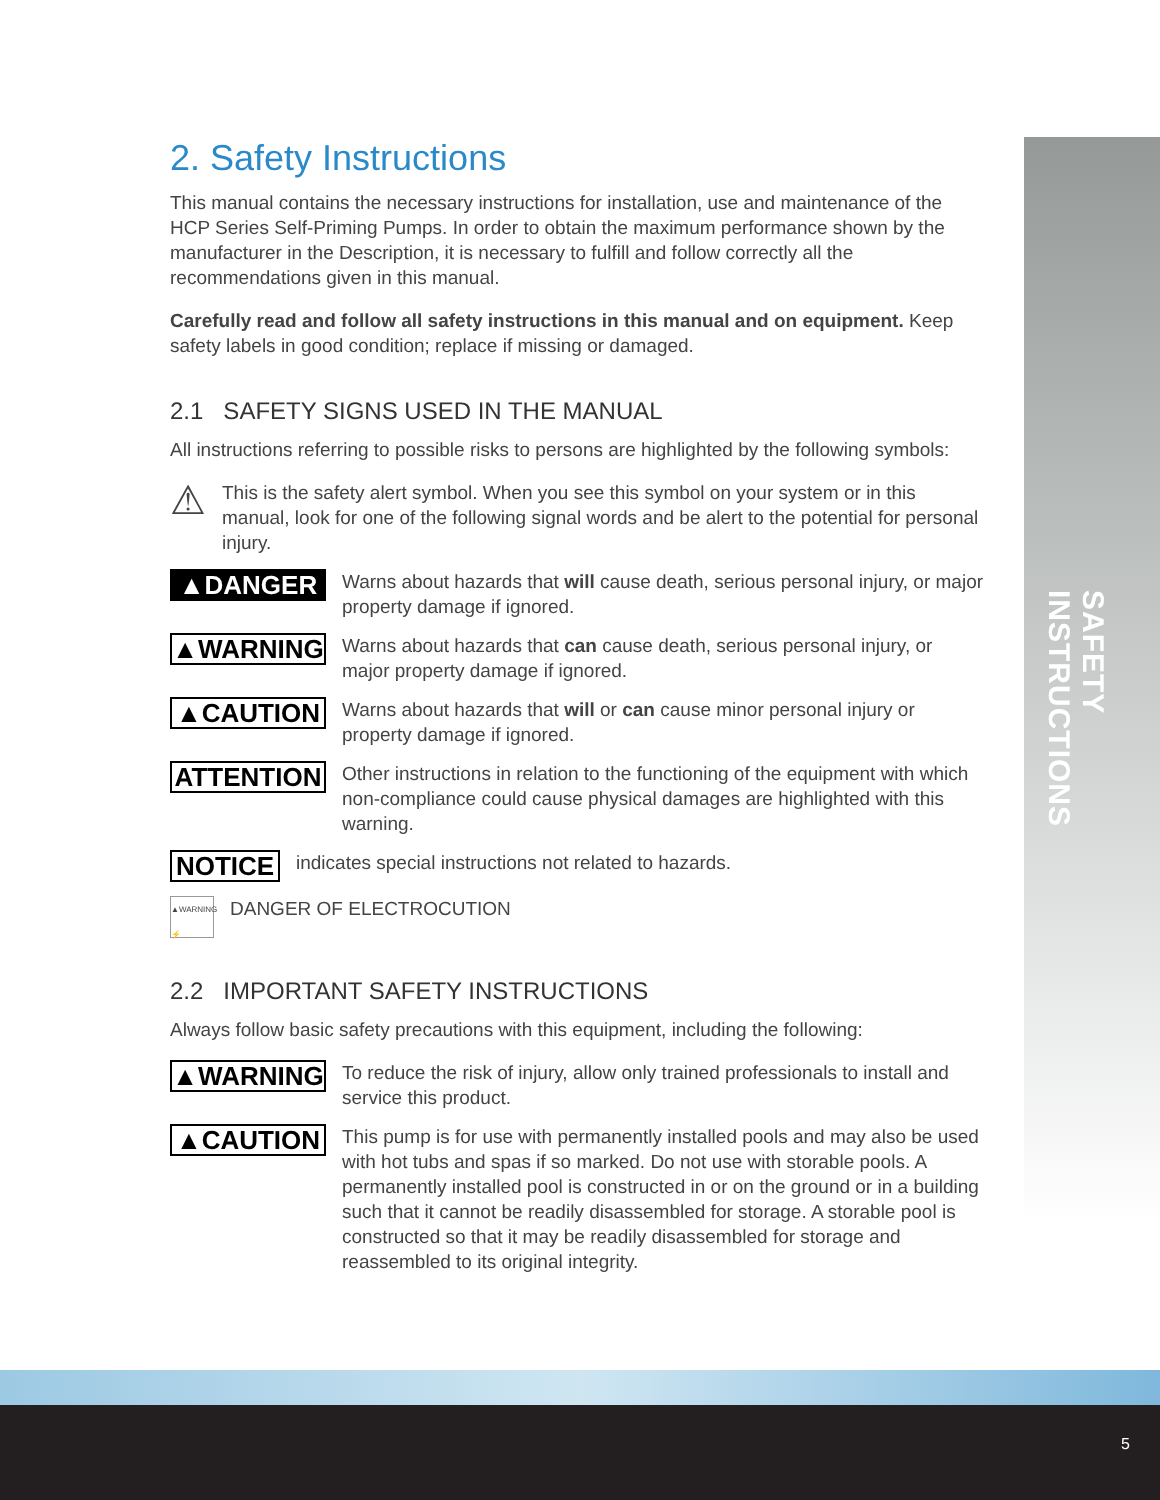SAFETY INSTRUCTIONS
5
2. Safety Instructions
This manual contains the necessary instructions for installation, use and maintenance of the HCP Series Self-Priming Pumps. In order to obtain the maximum performance shown by the manufacturer in the Description, it is necessary to fulfill and follow correctly all the recommendations given in this manual.
Carefully read and follow all safety instructions in this manual and on equipment. Keep safety labels in good condition; replace if missing or damaged.
2.1 SAFETY SIGNS USED IN THE MANUAL
All instructions referring to possible risks to persons are highlighted by the following symbols:
⚠
This is the safety alert symbol. When you see this symbol on your system or in this manual, look for one of the following signal words and be alert to the potential for personal injury.
▲DANGER
Warns about hazards that will cause death, serious personal injury, or major property damage if ignored.
▲WARNING
Warns about hazards that can cause death, serious personal injury, or major property damage if ignored.
▲CAUTION
Warns about hazards that will or can cause minor personal injury or property damage if ignored.
ATTENTION
Other instructions in relation to the functioning of the equipment with which non-compliance could cause physical damages are highlighted with this warning.
NOTICE
indicates special instructions not related to hazards.
▲WARNING ⚡
DANGER OF ELECTROCUTION
2.2 IMPORTANT SAFETY INSTRUCTIONS
Always follow basic safety precautions with this equipment, including the following:
▲WARNING
To reduce the risk of injury, allow only trained professionals to install and service this product.
▲CAUTION
This pump is for use with permanently installed pools and may also be used with hot tubs and spas if so marked. Do not use with storable pools. A permanently installed pool is constructed in or on the ground or in a building such that it cannot be readily disassembled for storage. A storable pool is constructed so that it may be readily disassembled for storage and reassembled to its original integrity.